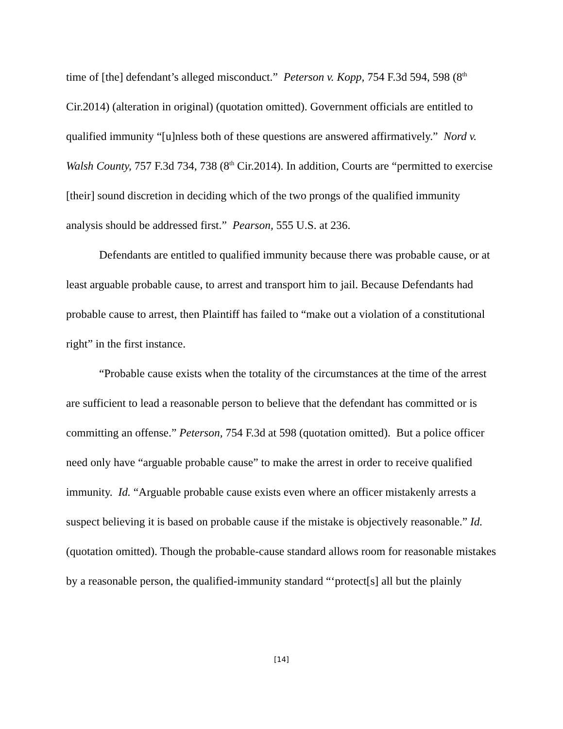time of [the] defendant’s alleged misconduct.” Peterson v. Kopp, 754 F.3d 594, 598 (8<sup>th</sup> Cir.2014) (alteration in original) (quotation omitted). Government officials are entitled to qualified immunity “[u]nless both of these questions are answered affirmatively.” Nord v. Walsh County, 757 F.3d 734, 738 (8<sup>th</sup> Cir.2014). In addition, Courts are “permitted to exercise [their] sound discretion in deciding which of the two prongs of the qualified immunity analysis should be addressed first.” Pearson, 555 U.S. at 236.
Defendants are entitled to qualified immunity because there was probable cause, or at least arguable probable cause, to arrest and transport him to jail. Because Defendants had probable cause to arrest, then Plaintiff has failed to “make out a violation of a constitutional right” in the first instance.
“Probable cause exists when the totality of the circumstances at the time of the arrest are sufficient to lead a reasonable person to believe that the defendant has committed or is committing an offense.” Peterson, 754 F.3d at 598 (quotation omitted). But a police officer need only have “arguable probable cause” to make the arrest in order to receive qualified immunity. Id. “Arguable probable cause exists even where an officer mistakenly arrests a suspect believing it is based on probable cause if the mistake is objectively reasonable.” Id. (quotation omitted). Though the probable-cause standard allows room for reasonable mistakes by a reasonable person, the qualified-immunity standard “‘protect[s] all but the plainly
[14]